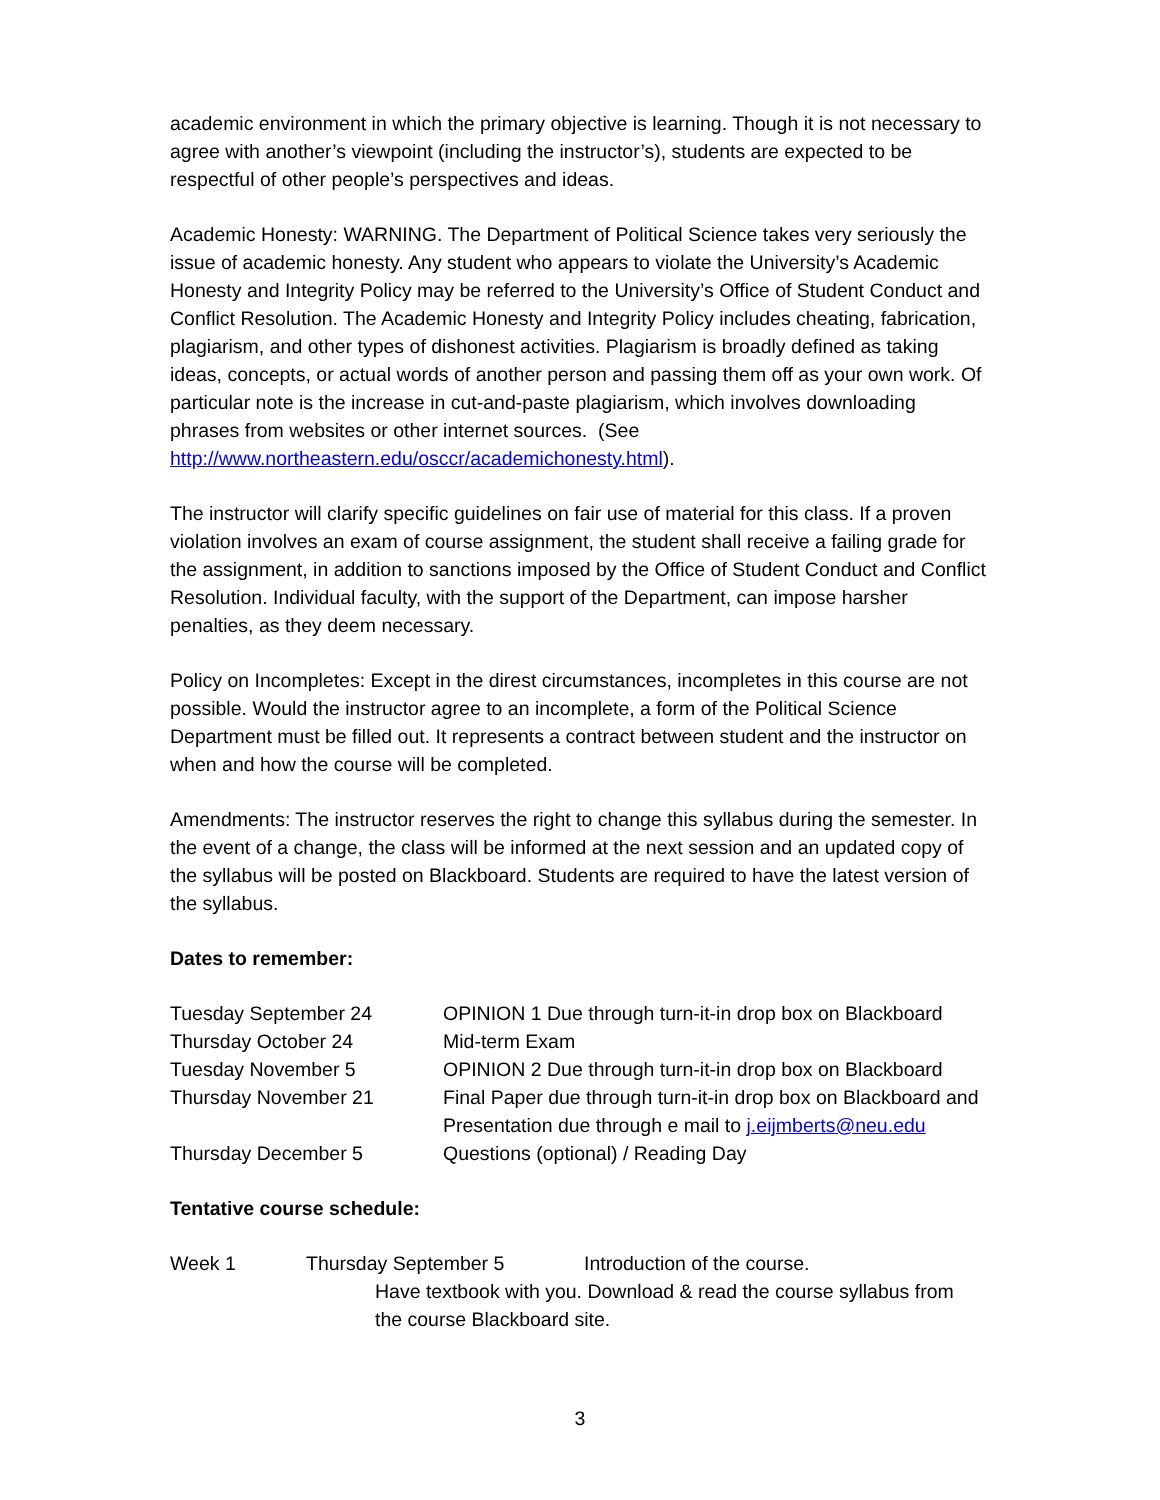academic environment in which the primary objective is learning. Though it is not necessary to agree with another’s viewpoint (including the instructor’s), students are expected to be respectful of other people’s perspectives and ideas.
Academic Honesty: WARNING. The Department of Political Science takes very seriously the issue of academic honesty. Any student who appears to violate the University’s Academic Honesty and Integrity Policy may be referred to the University’s Office of Student Conduct and Conflict Resolution. The Academic Honesty and Integrity Policy includes cheating, fabrication, plagiarism, and other types of dishonest activities. Plagiarism is broadly defined as taking ideas, concepts, or actual words of another person and passing them off as your own work. Of particular note is the increase in cut-and-paste plagiarism, which involves downloading phrases from websites or other internet sources. (See http://www.northeastern.edu/osccr/academichonesty.html).
The instructor will clarify specific guidelines on fair use of material for this class. If a proven violation involves an exam of course assignment, the student shall receive a failing grade for the assignment, in addition to sanctions imposed by the Office of Student Conduct and Conflict Resolution. Individual faculty, with the support of the Department, can impose harsher penalties, as they deem necessary.
Policy on Incompletes: Except in the direst circumstances, incompletes in this course are not possible. Would the instructor agree to an incomplete, a form of the Political Science Department must be filled out. It represents a contract between student and the instructor on when and how the course will be completed.
Amendments: The instructor reserves the right to change this syllabus during the semester. In the event of a change, the class will be informed at the next session and an updated copy of the syllabus will be posted on Blackboard. Students are required to have the latest version of the syllabus.
Dates to remember:
| Tuesday September 24 | OPINION 1 Due through turn-it-in drop box on Blackboard |
| Thursday October 24 | Mid-term Exam |
| Tuesday November 5 | OPINION 2 Due through turn-it-in drop box on Blackboard |
| Thursday November 21 | Final Paper due through turn-it-in drop box on Blackboard and Presentation due through e mail to j.eijmberts@neu.edu |
| Thursday December 5 | Questions (optional) / Reading Day |
Tentative course schedule:
| Week 1 | Thursday September 5 | Introduction of the course. |
Have textbook with you. Download & read the course syllabus from the course Blackboard site.
3